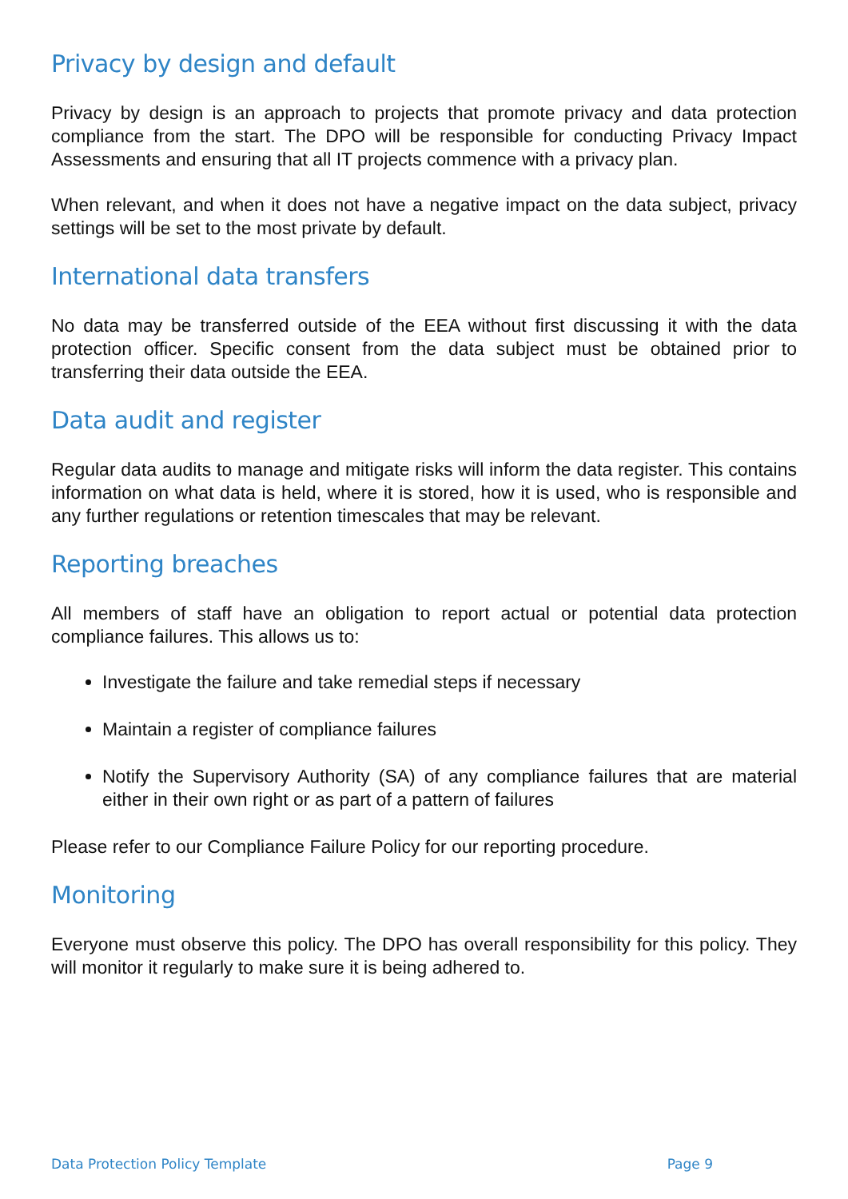Privacy by design and default
Privacy by design is an approach to projects that promote privacy and data protection compliance from the start. The DPO will be responsible for conducting Privacy Impact Assessments and ensuring that all IT projects commence with a privacy plan.
When relevant, and when it does not have a negative impact on the data subject, privacy settings will be set to the most private by default.
International data transfers
No data may be transferred outside of the EEA without first discussing it with the data protection officer. Specific consent from the data subject must be obtained prior to transferring their data outside the EEA.
Data audit and register
Regular data audits to manage and mitigate risks will inform the data register. This contains information on what data is held, where it is stored, how it is used, who is responsible and any further regulations or retention timescales that may be relevant.
Reporting breaches
All members of staff have an obligation to report actual or potential data protection compliance failures. This allows us to:
Investigate the failure and take remedial steps if necessary
Maintain a register of compliance failures
Notify the Supervisory Authority (SA) of any compliance failures that are material either in their own right or as part of a pattern of failures
Please refer to our Compliance Failure Policy for our reporting procedure.
Monitoring
Everyone must observe this policy. The DPO has overall responsibility for this policy. They will monitor it regularly to make sure it is being adhered to.
Data Protection Policy Template Page 9